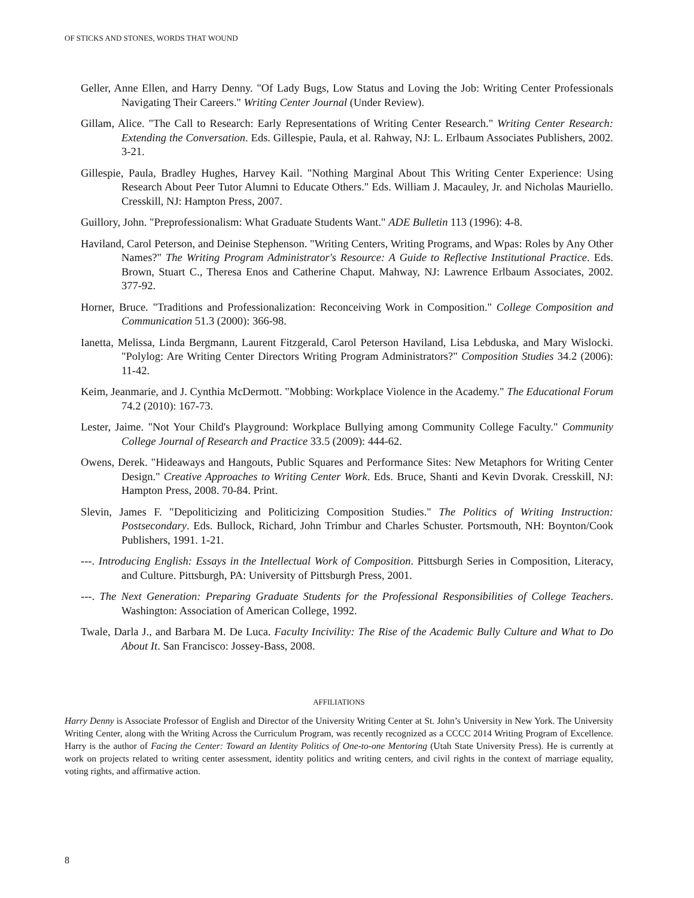OF STICKS AND STONES, WORDS THAT WOUND
Geller, Anne Ellen, and Harry Denny. "Of Lady Bugs, Low Status and Loving the Job: Writing Center Professionals Navigating Their Careers." Writing Center Journal (Under Review).
Gillam, Alice. "The Call to Research: Early Representations of Writing Center Research." Writing Center Research: Extending the Conversation. Eds. Gillespie, Paula, et al. Rahway, NJ: L. Erlbaum Associates Publishers, 2002. 3-21.
Gillespie, Paula, Bradley Hughes, Harvey Kail. "Nothing Marginal About This Writing Center Experience: Using Research About Peer Tutor Alumni to Educate Others." Eds. William J. Macauley, Jr. and Nicholas Mauriello. Cresskill, NJ: Hampton Press, 2007.
Guillory, John. "Preprofessionalism: What Graduate Students Want." ADE Bulletin 113 (1996): 4-8.
Haviland, Carol Peterson, and Deinise Stephenson. "Writing Centers, Writing Programs, and Wpas: Roles by Any Other Names?" The Writing Program Administrator's Resource: A Guide to Reflective Institutional Practice. Eds. Brown, Stuart C., Theresa Enos and Catherine Chaput. Mahway, NJ: Lawrence Erlbaum Associates, 2002. 377-92.
Horner, Bruce. "Traditions and Professionalization: Reconceiving Work in Composition." College Composition and Communication 51.3 (2000): 366-98.
Ianetta, Melissa, Linda Bergmann, Laurent Fitzgerald, Carol Peterson Haviland, Lisa Lebduska, and Mary Wislocki. "Polylog: Are Writing Center Directors Writing Program Administrators?" Composition Studies 34.2 (2006): 11-42.
Keim, Jeanmarie, and J. Cynthia McDermott. "Mobbing: Workplace Violence in the Academy." The Educational Forum 74.2 (2010): 167-73.
Lester, Jaime. "Not Your Child's Playground: Workplace Bullying among Community College Faculty." Community College Journal of Research and Practice 33.5 (2009): 444-62.
Owens, Derek. "Hideaways and Hangouts, Public Squares and Performance Sites: New Metaphors for Writing Center Design." Creative Approaches to Writing Center Work. Eds. Bruce, Shanti and Kevin Dvorak. Cresskill, NJ: Hampton Press, 2008. 70-84. Print.
Slevin, James F. "Depoliticizing and Politicizing Composition Studies." The Politics of Writing Instruction: Postsecondary. Eds. Bullock, Richard, John Trimbur and Charles Schuster. Portsmouth, NH: Boynton/Cook Publishers, 1991. 1-21.
---. Introducing English: Essays in the Intellectual Work of Composition. Pittsburgh Series in Composition, Literacy, and Culture. Pittsburgh, PA: University of Pittsburgh Press, 2001.
---. The Next Generation: Preparing Graduate Students for the Professional Responsibilities of College Teachers. Washington: Association of American College, 1992.
Twale, Darla J., and Barbara M. De Luca. Faculty Incivility: The Rise of the Academic Bully Culture and What to Do About It. San Francisco: Jossey-Bass, 2008.
AFFILIATIONS
Harry Denny is Associate Professor of English and Director of the University Writing Center at St. John’s University in New York. The University Writing Center, along with the Writing Across the Curriculum Program, was recently recognized as a CCCC 2014 Writing Program of Excellence. Harry is the author of Facing the Center: Toward an Identity Politics of One-to-one Mentoring (Utah State University Press). He is currently at work on projects related to writing center assessment, identity politics and writing centers, and civil rights in the context of marriage equality, voting rights, and affirmative action.
8